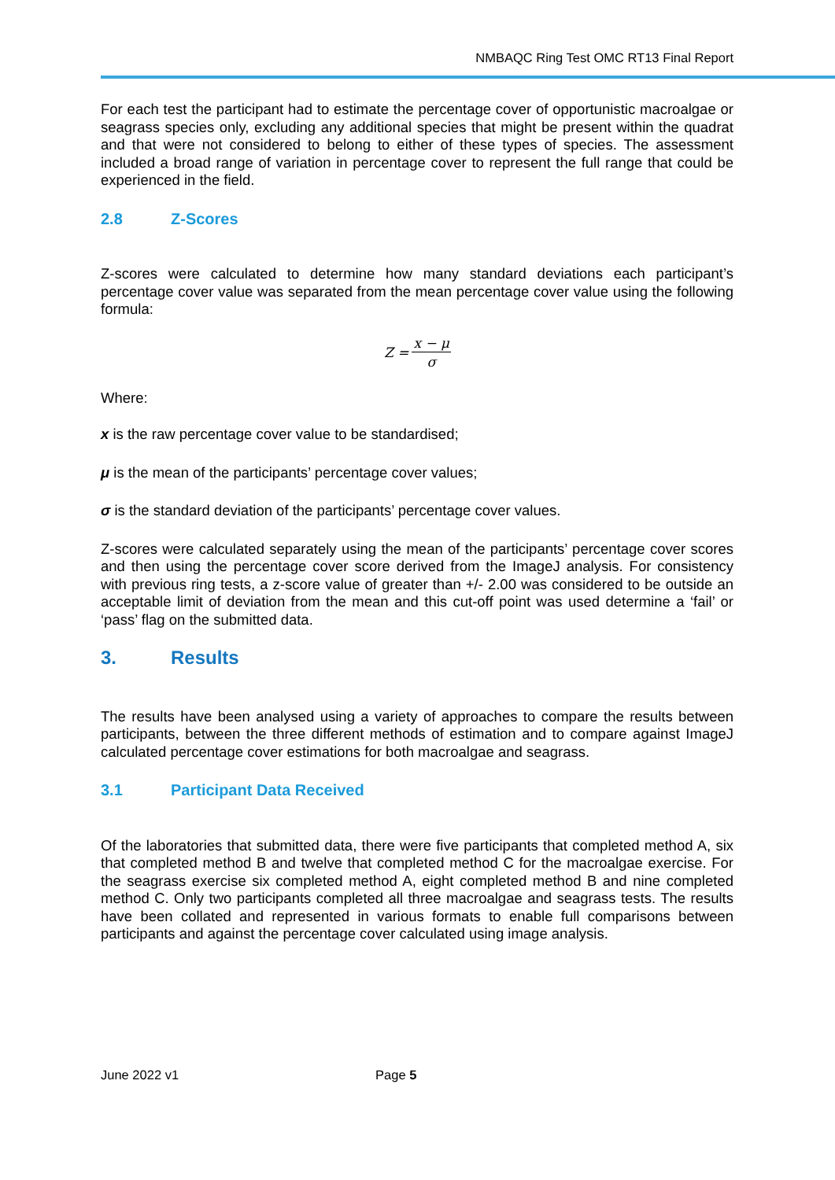NMBAQC Ring Test OMC RT13 Final Report
For each test the participant had to estimate the percentage cover of opportunistic macroalgae or seagrass species only, excluding any additional species that might be present within the quadrat and that were not considered to belong to either of these types of species. The assessment included a broad range of variation in percentage cover to represent the full range that could be experienced in the field.
2.8 Z-Scores
Z-scores were calculated to determine how many standard deviations each participant’s percentage cover value was separated from the mean percentage cover value using the following formula:
| Z = | x − μ |
| | σ |
Where:
x is the raw percentage cover value to be standardised;
μ is the mean of the participants’ percentage cover values;
σ is the standard deviation of the participants’ percentage cover values.
Z-scores were calculated separately using the mean of the participants’ percentage cover scores and then using the percentage cover score derived from the ImageJ analysis. For consistency with previous ring tests, a z-score value of greater than +/- 2.00 was considered to be outside an acceptable limit of deviation from the mean and this cut-off point was used determine a ‘fail’ or ‘pass’ flag on the submitted data.
3. Results
The results have been analysed using a variety of approaches to compare the results between participants, between the three different methods of estimation and to compare against ImageJ calculated percentage cover estimations for both macroalgae and seagrass.
3.1 Participant Data Received
Of the laboratories that submitted data, there were five participants that completed method A, six that completed method B and twelve that completed method C for the macroalgae exercise. For the seagrass exercise six completed method A, eight completed method B and nine completed method C. Only two participants completed all three macroalgae and seagrass tests. The results have been collated and represented in various formats to enable full comparisons between participants and against the percentage cover calculated using image analysis.
June 2022 v1 Page 5